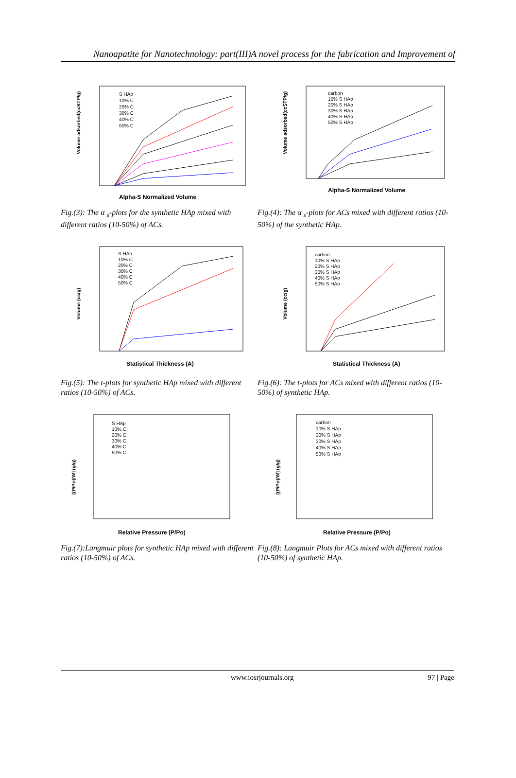Nanoapatite for Nanotechnology: part(III)A novel process for the fabrication and Improvement of
S HAp
10% C
20% C
30% C
40% C
50% C
Alpha-S Normalized Volume
Volume adsorbed(ccSTP/g)
Fig.(3): The α <sub>s</sub>-plots for the synthetic HAp mixed with different ratios (10-50%) of ACs.
carbon
10% S HAp
20% S HAp
30% S HAp
40% S HAp
50% S HAp
Alpha-S Normalized Volume
Volume adsorbed(ccSTP/g)
Fig.(4): The α <sub>s</sub>-plots for ACs mixed with different ratios (10-50%) of the synthetic HAp.
S HAp
10% C
20% C
30% C
40% C
50% C
Statistical Thickness (A)
Volume (cc/g)
Fig.(5): The t-plots for synthetic HAp mixed with different ratios (10-50%) of ACs.
carbon
10% S HAp
20% S HAp
30% S HAp
40% S HAp
50% S HAp
Statistical Thickness (A)
Volume (cc/g)
Fig.(6): The t-plots for ACs mixed with different ratios (10-50%) of synthetic HAp.
S HAp
10% C
20% C
30% C
40% C
50% C
Relative Pressure (P/Po)
[(P/Po)/W] (g/g)
Fig.(7):Langmuir plots for synthetic HAp mixed with different ratios (10-50%) of ACs.
carbon
10% S HAp
20% S HAp
30% S HAp
40% S HAp
50% S HAp
Relative Pressure (P/Po)
[(P/Po)/W] (g/g)
Fig.(8): Langmuir Plots for ACs mixed with different ratios (10-50%) of synthetic HAp.
www.iosrjournals.org 97 | Page